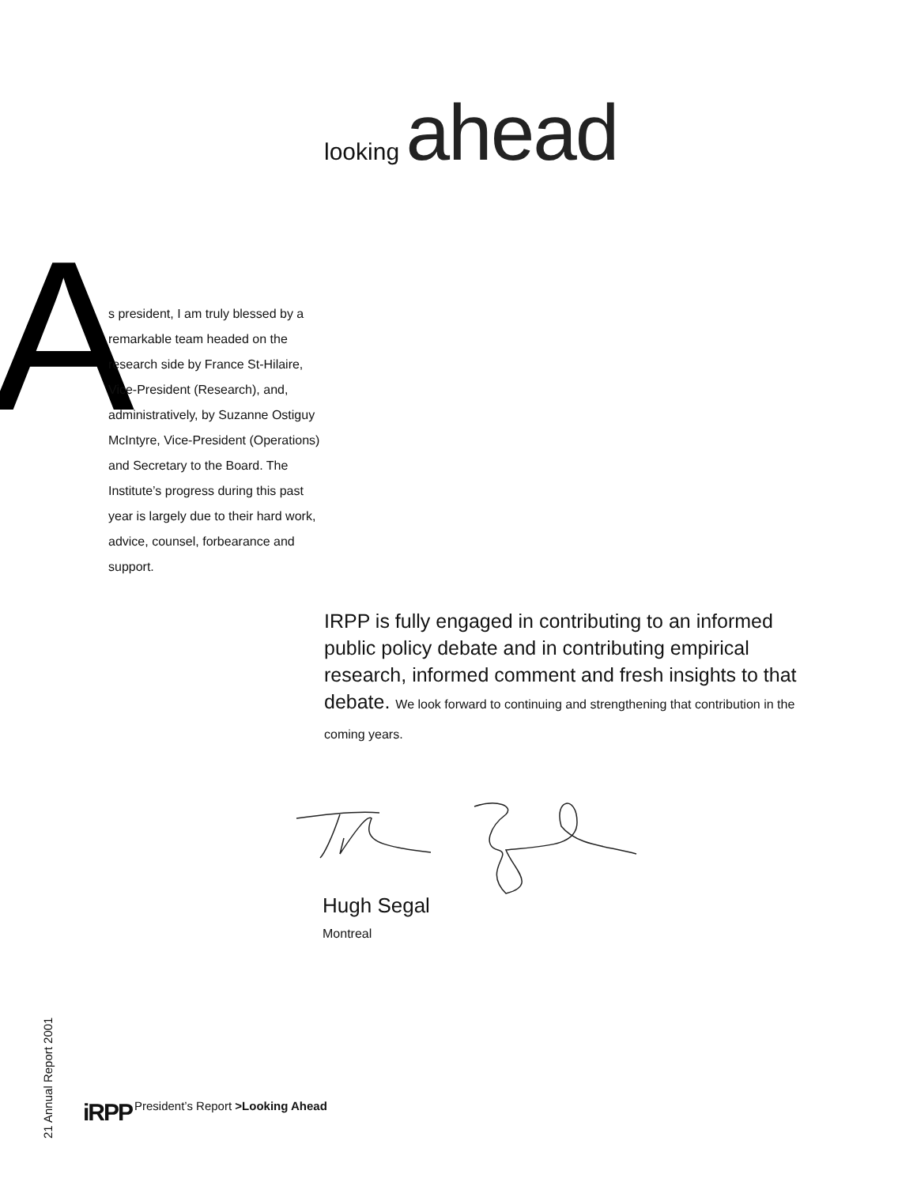looking ahead
A
s president, I am truly blessed by a remarkable team headed on the research side by France St-Hilaire, Vice-President (Research), and, administratively, by Suzanne Ostiguy McIntyre, Vice-President (Operations) and Secretary to the Board. The Institute’s progress during this past year is largely due to their hard work, advice, counsel, forbearance and support.
IRPP is fully engaged in contributing to an informed public policy debate and in contributing empirical research, informed comment and fresh insights to that debate. We look forward to continuing and strengthening that contribution in the coming years.
Hugh Segal
Montreal
21 Annual Report 2001
iRPP
President’s Report >Looking Ahead